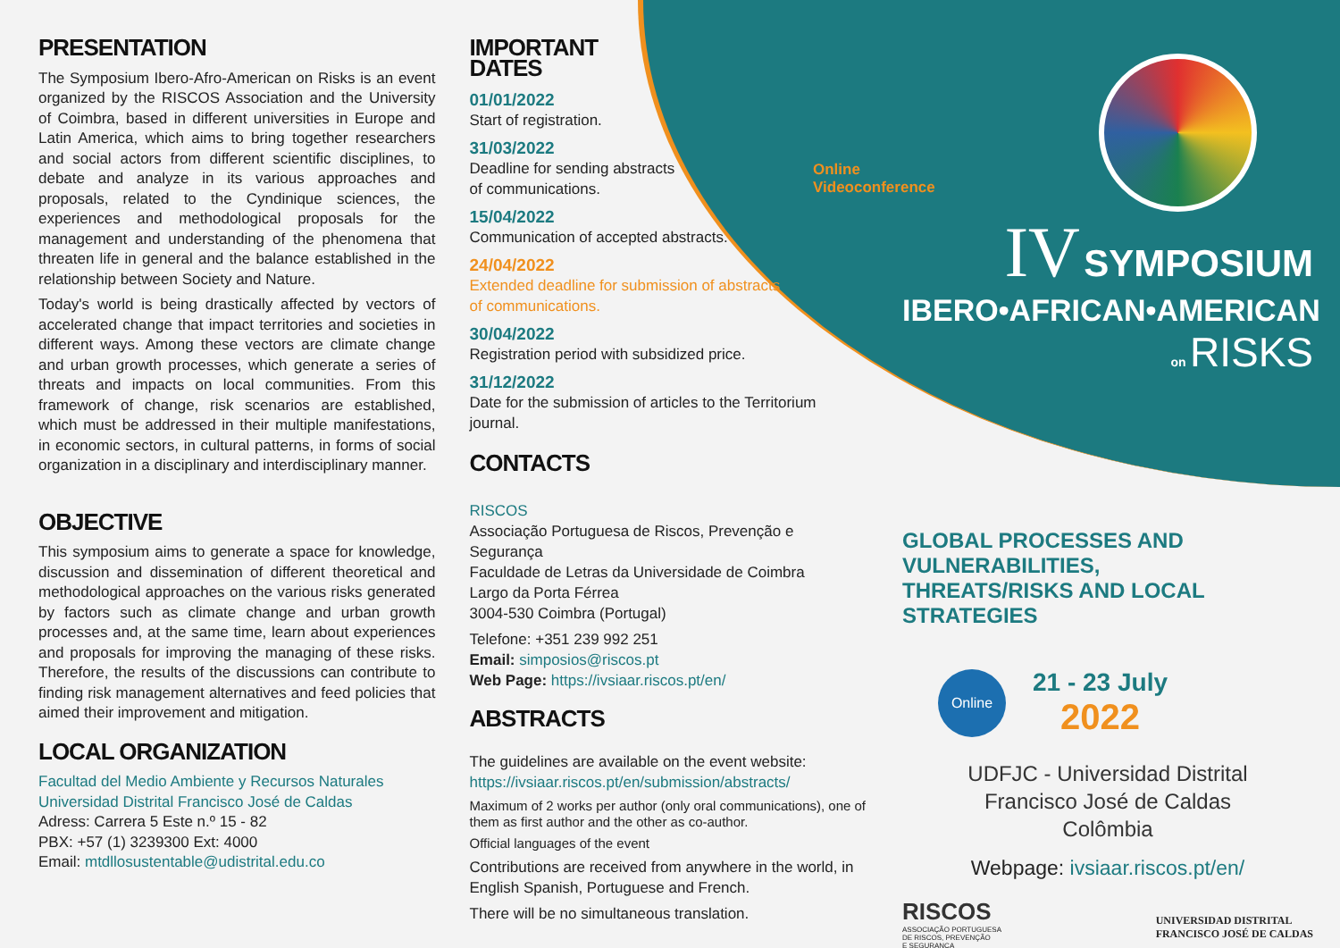PRESENTATION
The Symposium Ibero-Afro-American on Risks is an event organized by the RISCOS Association and the University of Coimbra, based in different universities in Europe and Latin America, which aims to bring together researchers and social actors from different scientific disciplines, to debate and analyze in its various approaches and proposals, related to the Cyndinique sciences, the experiences and methodological proposals for the management and understanding of the phenomena that threaten life in general and the balance established in the relationship between Society and Nature.
Today's world is being drastically affected by vectors of accelerated change that impact territories and societies in different ways. Among these vectors are climate change and urban growth processes, which generate a series of threats and impacts on local communities. From this framework of change, risk scenarios are established, which must be addressed in their multiple manifestations, in economic sectors, in cultural patterns, in forms of social organization in a disciplinary and interdisciplinary manner.
OBJECTIVE
This symposium aims to generate a space for knowledge, discussion and dissemination of different theoretical and methodological approaches on the various risks generated by factors such as climate change and urban growth processes and, at the same time, learn about experiences and proposals for improving the managing of these risks. Therefore, the results of the discussions can contribute to finding risk management alternatives and feed policies that aimed their improvement and mitigation.
LOCAL ORGANIZATION
Facultad del Medio Ambiente y Recursos Naturales
Universidad Distrital Francisco José de Caldas
Adress: Carrera 5 Este n.º 15 - 82
PBX: +57 (1) 3239300 Ext: 4000
Email: mtdllosustentable@udistrital.edu.co
IMPORTANT
DATES
01/01/2022
Start of registration.
31/03/2022
Deadline for sending abstracts
of communications.
15/04/2022
Communication of accepted abstracts.
24/04/2022
Extended deadline for submission of abstracts
of communications.
30/04/2022
Registration period with subsidized price.
31/12/2022
Date for the submission of articles to the Territorium journal.
CONTACTS
RISCOS
Associação Portuguesa de Riscos, Prevenção e Segurança
Faculdade de Letras da Universidade de Coimbra
Largo da Porta Férrea
3004-530 Coimbra (Portugal)
Telefone: +351 239 992 251
Email: simposios@riscos.pt
Web Page: https://ivsiaar.riscos.pt/en/
ABSTRACTS
The guidelines are available on the event website:
https://ivsiaar.riscos.pt/en/submission/abstracts/
Maximum of 2 works per author (only oral communications), one of them as first author and the other as co-author.
Official languages of the event
Contributions are received from anywhere in the world, in English Spanish, Portuguese and French.
There will be no simultaneous translation.
Online
Videoconference
IV SYMPOSIUM
IBERO•AFRICAN•AMERICAN
on RISKS
GLOBAL PROCESSES AND VULNERABILITIES,
THREATS/RISKS AND LOCAL STRATEGIES
Online
21 - 23 July
2022
UDFJC - Universidad Distrital
Francisco José de Caldas
Colômbia
Webpage: ivsiaar.riscos.pt/en/
RISCOS
ASSOCIAÇÃO PORTUGUESA
DE RISCOS, PREVENÇÃO
E SEGURANÇA
UNIVERSIDAD DISTRITAL
FRANCISCO JOSÉ DE CALDAS